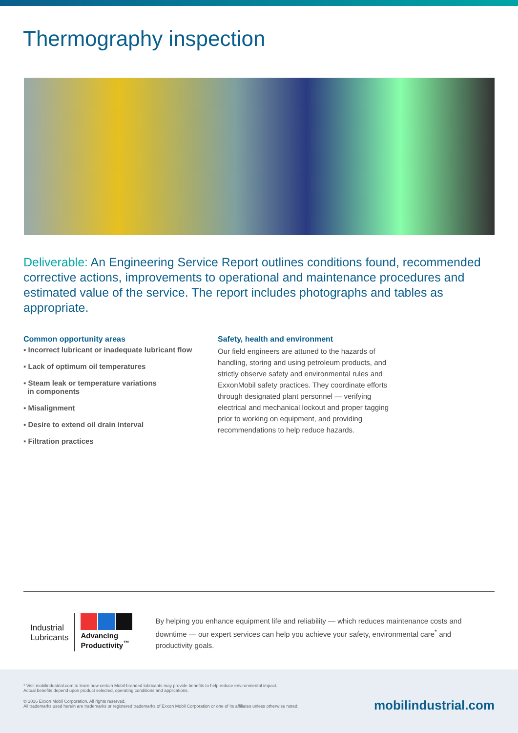Thermography inspection
Deliverable: An Engineering Service Report outlines conditions found, recommended corrective actions, improvements to operational and maintenance procedures and estimated value of the service. The report includes photographs and tables as appropriate.
Common opportunity areas
▪ Incorrect lubricant or inadequate lubricant flow
▪ Lack of optimum oil temperatures
▪ Steam leak or temperature variations
in components
▪ Misalignment
▪ Desire to extend oil drain interval
▪ Filtration practices
Safety, health and environment
Our field engineers are attuned to the hazards of handling, storing and using petroleum products, and strictly observe safety and environmental rules and ExxonMobil safety practices. They coordinate efforts through designated plant personnel — verifying electrical and mechanical lockout and proper tagging prior to working on equipment, and providing recommendations to help reduce hazards.
Industrial
Lubricants
Advancing
Productivity<sup>™</sup>
By helping you enhance equipment life and reliability — which reduces maintenance costs and downtime — our expert services can help you achieve your safety, environmental care<sup>*</sup> and productivity goals.
* Visit mobilindustrial.com to learn how certain Mobil-branded lubricants may provide benefits to help reduce environmental impact.
Actual benefits depend upon product selected, operating conditions and applications.
© 2016 Exxon Mobil Corporation. All rights reserved.
All trademarks used herein are trademarks or registered trademarks of Exxon Mobil Corporation or one of its affiliates unless otherwise noted.
mobilindustrial.com